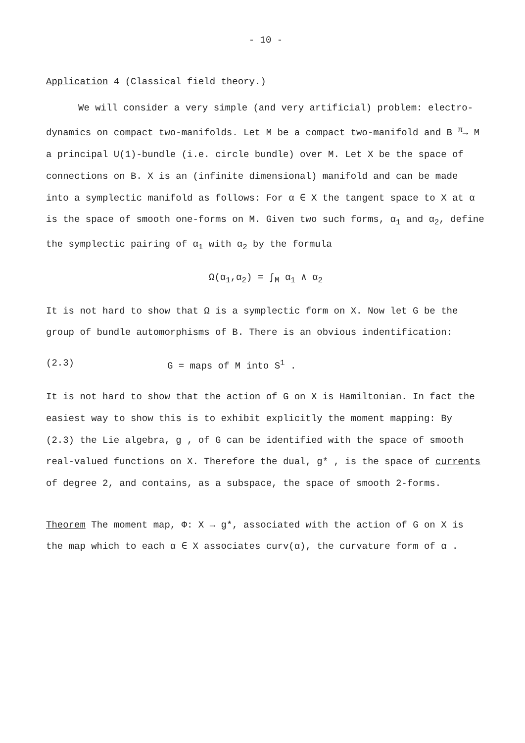- 10 -
Application 4 (Classical field theory.)
We will consider a very simple (and very artificial) problem: electro-dynamics on compact two-manifolds. Let M be a compact two-manifold and B <sup>π</sup>→ M a principal U(1)-bundle (i.e. circle bundle) over M. Let X be the space of connections on B. X is an (infinite dimensional) manifold and can be made into a symplectic manifold as follows: For α ∈ X the tangent space to X at α is the space of smooth one-forms on M. Given two such forms, α<sub>1</sub> and α<sub>2</sub>, define the symplectic pairing of α<sub>1</sub> with α<sub>2</sub> by the formula
Ω(α<sub>1</sub>,α<sub>2</sub>) = ∫<sub>M</sub> α<sub>1</sub> ∧ α<sub>2</sub>
It is not hard to show that Ω is a symplectic form on X. Now let G be the group of bundle automorphisms of B. There is an obvious indentification:
(2.3) G = maps of M into S<sup>1</sup> .
It is not hard to show that the action of G on X is Hamiltonian. In fact the easiest way to show this is to exhibit explicitly the moment mapping: By (2.3) the Lie algebra, g , of G can be identified with the space of smooth real-valued functions on X. Therefore the dual, g* , is the space of currents of degree 2, and contains, as a subspace, the space of smooth 2-forms.
Theorem The moment map, Φ: X → g*, associated with the action of G on X is the map which to each α ∈ X associates curv(α), the curvature form of α .